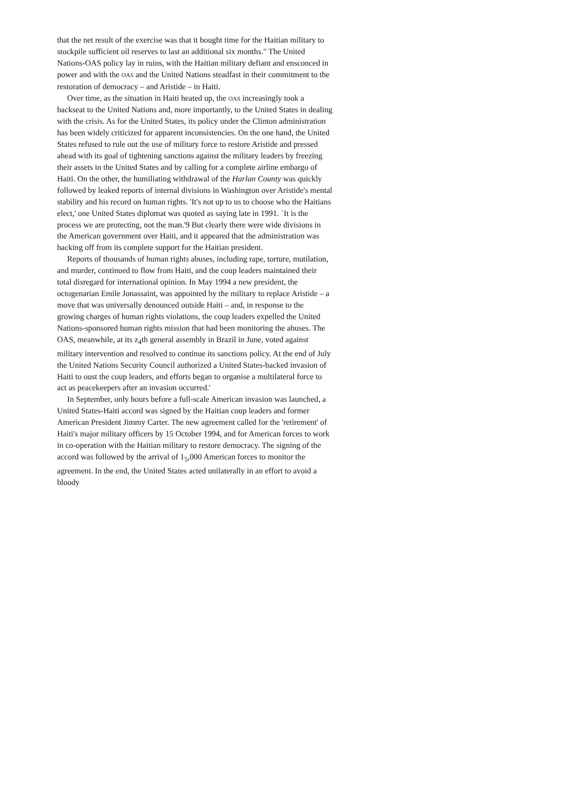that the net result of the exercise was that it bought time for the Haitian military to stockpile sufficient oil reserves to last an additional six months." The United Nations-OAS policy lay in ruins, with the Haitian military defiant and ensconced in power and with the OAS and the United Nations steadfast in their commitment to the restoration of democracy – and Aristide – in Haiti.
Over time, as the situation in Haiti heated up, the OAS increasingly took a backseat to the United Nations and, more importantly, to the United States in dealing with the crisis. As for the United States, its policy under the Clinton administration has been widely criticized for apparent inconsistencies. On the one hand, the United States refused to rule out the use of military force to restore Aristide and pressed ahead with its goal of tightening sanctions against the military leaders by freezing their assets in the United States and by calling for a complete airline embargo of Haiti. On the other, the humiliating withdrawal of the Harlan County was quickly followed by leaked reports of internal divisions in Washington over Aristide's mental stability and his record on human rights. 'It's not up to us to choose who the Haitians elect,' one United States diplomat was quoted as saying late in 1991. `It is the process we are protecting, not the man.'9 But clearly there were wide divisions in the American government over Haiti, and it appeared that the administration was backing off from its complete support for the Haitian president.
Reports of thousands of human rights abuses, including rape, torture, mutilation, and murder, continued to flow from Haiti, and the coup leaders maintained their total disregard for international opinion. In May 1994 a new president, the octogenarian Emile Jonassaint, was appointed by the military to replace Aristide – a move that was universally denounced outside Haiti – and, in response to the growing charges of human rights violations, the coup leaders expelled the United Nations-sponsored human rights mission that had been monitoring the abuses. The OAS, meanwhile, at its z<sub>4</sub>th general assembly in Brazil in June, voted against military intervention and resolved to continue its sanctions policy. At the end of July the United Nations Security Council authorized a United States-backed invasion of Haiti to oust the coup leaders, and efforts began to organise a multilateral force to act as peacekeepers after an invasion occurred.'
In September, only hours before a full-scale American invasion was launched, a United States-Haiti accord was signed by the Haitian coup leaders and former American President Jimmy Carter. The new agreement called for the 'retirement' of Haiti's major military officers by 15 October 1994, and for American forces to work in co-operation with the Haitian military to restore democracy. The signing of the accord was followed by the arrival of 1<sub>5</sub>,000 American forces to monitor the agreement. In the end, the United States acted unilaterally in an effort to avoid a bloody